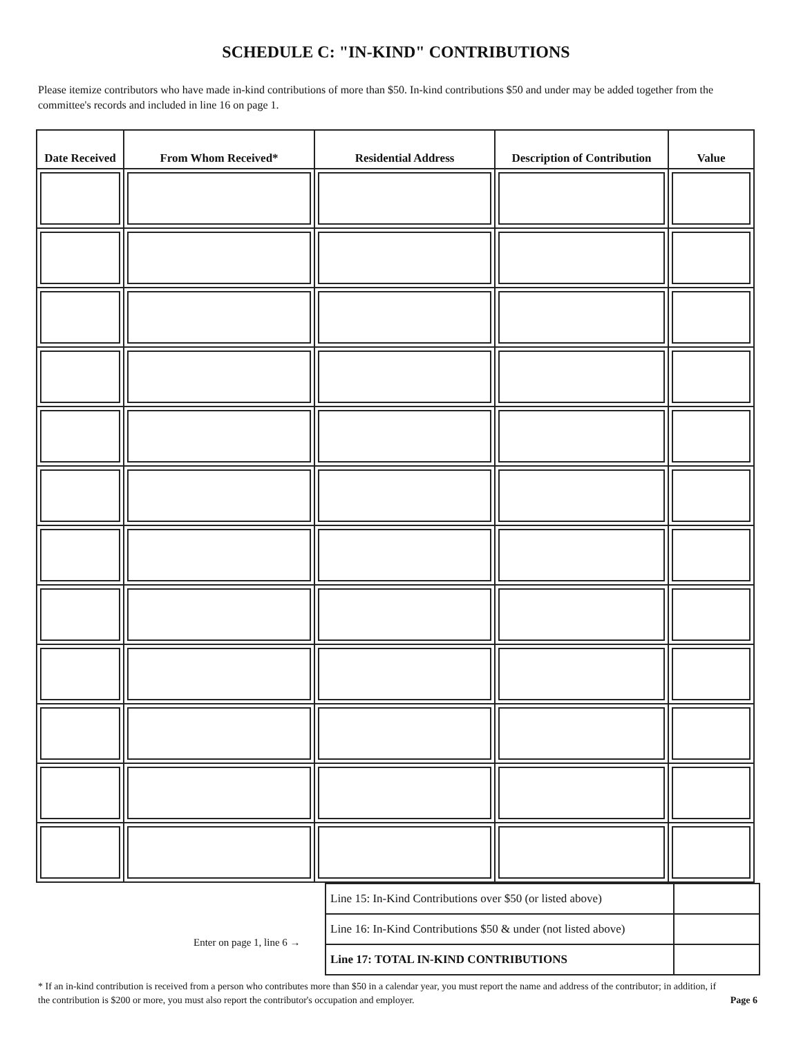SCHEDULE C: "IN-KIND" CONTRIBUTIONS
Please itemize contributors who have made in-kind contributions of more than $50. In-kind contributions $50 and under may be added together from the committee's records and included in line 16 on page 1.
| Date Received | From Whom Received* | Residential Address | Description of Contribution | Value |
| --- | --- | --- | --- | --- |
| Line 15: In-Kind Contributions over $50 (or listed above) | |
| Line 16: In-Kind Contributions $50 & under (not listed above) | |
| Line 17: TOTAL IN-KIND CONTRIBUTIONS | |
Enter on page 1, line 6 →
* If an in-kind contribution is received from a person who contributes more than $50 in a calendar year, you must report the name and address of the contributor; in addition, if the contribution is $200 or more, you must also report the contributor's occupation and employer. Page 6